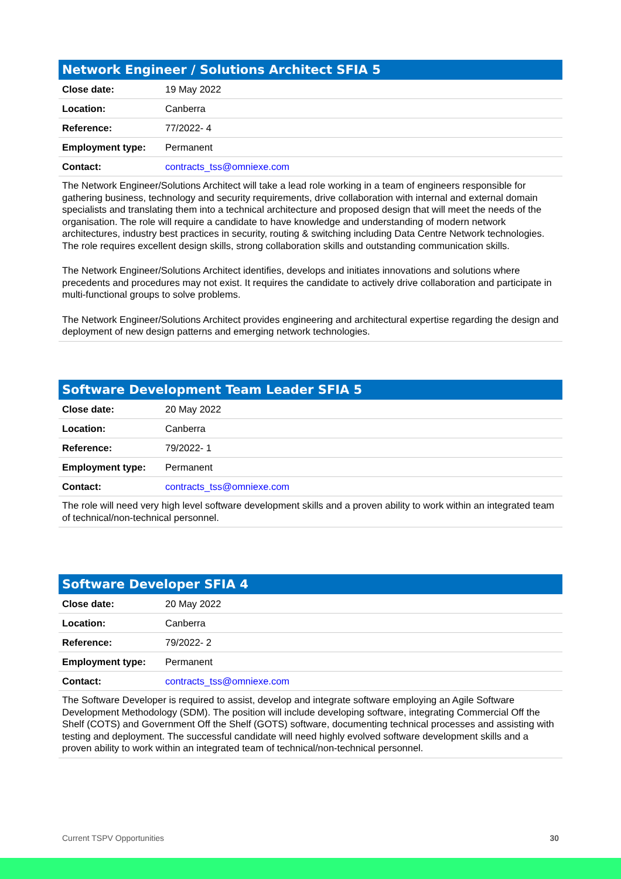| Network Engineer / Solutions Architect SFIA 5 | |
| --- | --- |
| Close date: | 19 May 2022 |
| Location: | Canberra |
| Reference: | 77/2022- 4 |
| Employment type: | Permanent |
| Contact: | contracts_tss@omniexe.com |
| The Network Engineer/Solutions Architect will take a lead role working in a team of engineers responsible for gathering business, technology and security requirements, drive collaboration with internal and external domain specialists and translating them into a technical architecture and proposed design that will meet the needs of the organisation. The role will require a candidate to have knowledge and understanding of modern network architectures, industry best practices in security, routing & switching including Data Centre Network technologies. The role requires excellent design skills, strong collaboration skills and outstanding communication skills. The Network Engineer/Solutions Architect identifies, develops and initiates innovations and solutions where precedents and procedures may not exist. It requires the candidate to actively drive collaboration and participate in multi-functional groups to solve problems. The Network Engineer/Solutions Architect provides engineering and architectural expertise regarding the design and deployment of new design patterns and emerging network technologies. | |
| Software Development Team Leader SFIA 5 | |
| --- | --- |
| Close date: | 20 May 2022 |
| Location: | Canberra |
| Reference: | 79/2022- 1 |
| Employment type: | Permanent |
| Contact: | contracts_tss@omniexe.com |
| The role will need very high level software development skills and a proven ability to work within an integrated team of technical/non-technical personnel. | |
| Software Developer SFIA 4 | |
| --- | --- |
| Close date: | 20 May 2022 |
| Location: | Canberra |
| Reference: | 79/2022- 2 |
| Employment type: | Permanent |
| Contact: | contracts_tss@omniexe.com |
| The Software Developer is required to assist, develop and integrate software employing an Agile Software Development Methodology (SDM). The position will include developing software, integrating Commercial Off the Shelf (COTS) and Government Off the Shelf (GOTS) software, documenting technical processes and assisting with testing and deployment. The successful candidate will need highly evolved software development skills and a proven ability to work within an integrated team of technical/non-technical personnel. | |
Current TSPV Opportunities 30